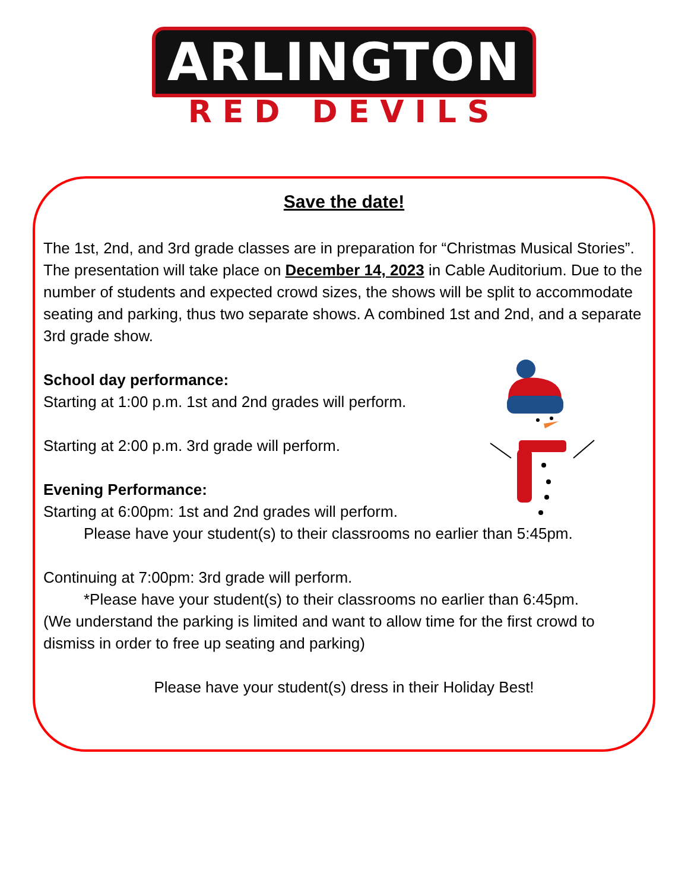ARLINGTON
RED DEVILS
Save the date!
The 1st, 2nd, and 3rd grade classes are in preparation for “Christmas Musical Stories”. The presentation will take place on December 14, 2023 in Cable Auditorium. Due to the number of students and expected crowd sizes, the shows will be split to accommodate seating and parking, thus two separate shows. A combined 1st and 2nd, and a separate 3rd grade show.
School day performance:
Starting at 1:00 p.m. 1st and 2nd grades will perform.
Starting at 2:00 p.m. 3rd grade will perform.
Evening Performance:
Starting at 6:00pm: 1st and 2nd grades will perform.
Please have your student(s) to their classrooms no earlier than 5:45pm.
Continuing at 7:00pm: 3rd grade will perform.
*Please have your student(s) to their classrooms no earlier than 6:45pm.
(We understand the parking is limited and want to allow time for the first crowd to dismiss in order to free up seating and parking)
Please have your student(s) dress in their Holiday Best!